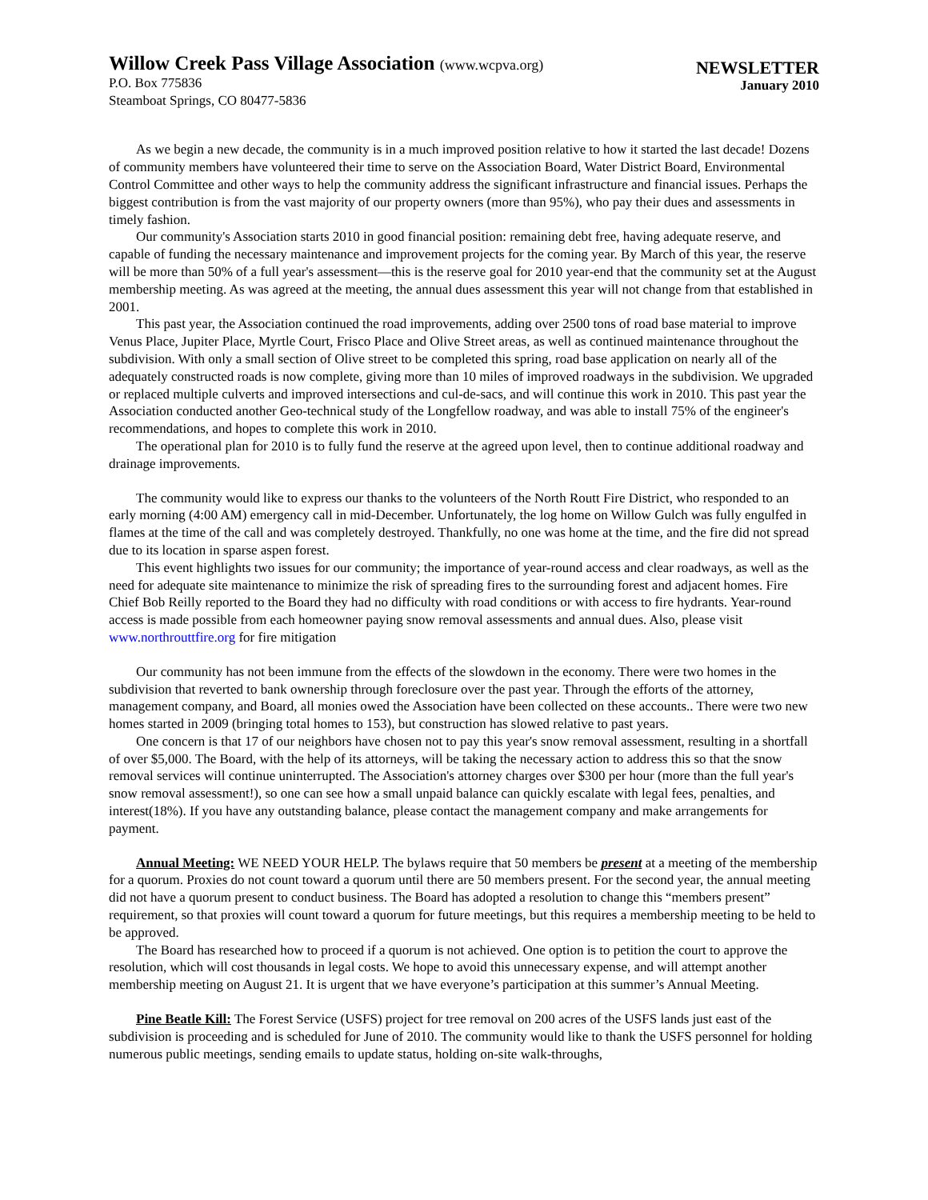Willow Creek Pass Village Association (www.wcpva.org)
P.O. Box 775836
Steamboat Springs, CO 80477-5836
NEWSLETTER
January 2010
As we begin a new decade, the community is in a much improved position relative to how it started the last decade! Dozens of community members have volunteered their time to serve on the Association Board, Water District Board, Environmental Control Committee and other ways to help the community address the significant infrastructure and financial issues. Perhaps the biggest contribution is from the vast majority of our property owners (more than 95%), who pay their dues and assessments in timely fashion.
Our community's Association starts 2010 in good financial position: remaining debt free, having adequate reserve, and capable of funding the necessary maintenance and improvement projects for the coming year. By March of this year, the reserve will be more than 50% of a full year's assessment—this is the reserve goal for 2010 year-end that the community set at the August membership meeting. As was agreed at the meeting, the annual dues assessment this year will not change from that established in 2001.
This past year, the Association continued the road improvements, adding over 2500 tons of road base material to improve Venus Place, Jupiter Place, Myrtle Court, Frisco Place and Olive Street areas, as well as continued maintenance throughout the subdivision. With only a small section of Olive street to be completed this spring, road base application on nearly all of the adequately constructed roads is now complete, giving more than 10 miles of improved roadways in the subdivision. We upgraded or replaced multiple culverts and improved intersections and cul-de-sacs, and will continue this work in 2010. This past year the Association conducted another Geo-technical study of the Longfellow roadway, and was able to install 75% of the engineer's recommendations, and hopes to complete this work in 2010.
The operational plan for 2010 is to fully fund the reserve at the agreed upon level, then to continue additional roadway and drainage improvements.
The community would like to express our thanks to the volunteers of the North Routt Fire District, who responded to an early morning (4:00 AM) emergency call in mid-December. Unfortunately, the log home on Willow Gulch was fully engulfed in flames at the time of the call and was completely destroyed. Thankfully, no one was home at the time, and the fire did not spread due to its location in sparse aspen forest.
This event highlights two issues for our community; the importance of year-round access and clear roadways, as well as the need for adequate site maintenance to minimize the risk of spreading fires to the surrounding forest and adjacent homes. Fire Chief Bob Reilly reported to the Board they had no difficulty with road conditions or with access to fire hydrants. Year-round access is made possible from each homeowner paying snow removal assessments and annual dues. Also, please visit www.northrouttfire.org for fire mitigation
Our community has not been immune from the effects of the slowdown in the economy. There were two homes in the subdivision that reverted to bank ownership through foreclosure over the past year. Through the efforts of the attorney, management company, and Board, all monies owed the Association have been collected on these accounts.. There were two new homes started in 2009 (bringing total homes to 153), but construction has slowed relative to past years.
One concern is that 17 of our neighbors have chosen not to pay this year's snow removal assessment, resulting in a shortfall of over $5,000. The Board, with the help of its attorneys, will be taking the necessary action to address this so that the snow removal services will continue uninterrupted. The Association's attorney charges over $300 per hour (more than the full year's snow removal assessment!), so one can see how a small unpaid balance can quickly escalate with legal fees, penalties, and interest(18%). If you have any outstanding balance, please contact the management company and make arrangements for payment.
Annual Meeting: WE NEED YOUR HELP. The bylaws require that 50 members be present at a meeting of the membership for a quorum. Proxies do not count toward a quorum until there are 50 members present. For the second year, the annual meeting did not have a quorum present to conduct business. The Board has adopted a resolution to change this “members present” requirement, so that proxies will count toward a quorum for future meetings, but this requires a membership meeting to be held to be approved.
The Board has researched how to proceed if a quorum is not achieved. One option is to petition the court to approve the resolution, which will cost thousands in legal costs. We hope to avoid this unnecessary expense, and will attempt another membership meeting on August 21. It is urgent that we have everyone’s participation at this summer’s Annual Meeting.
Pine Beatle Kill: The Forest Service (USFS) project for tree removal on 200 acres of the USFS lands just east of the subdivision is proceeding and is scheduled for June of 2010. The community would like to thank the USFS personnel for holding numerous public meetings, sending emails to update status, holding on-site walk-throughs,